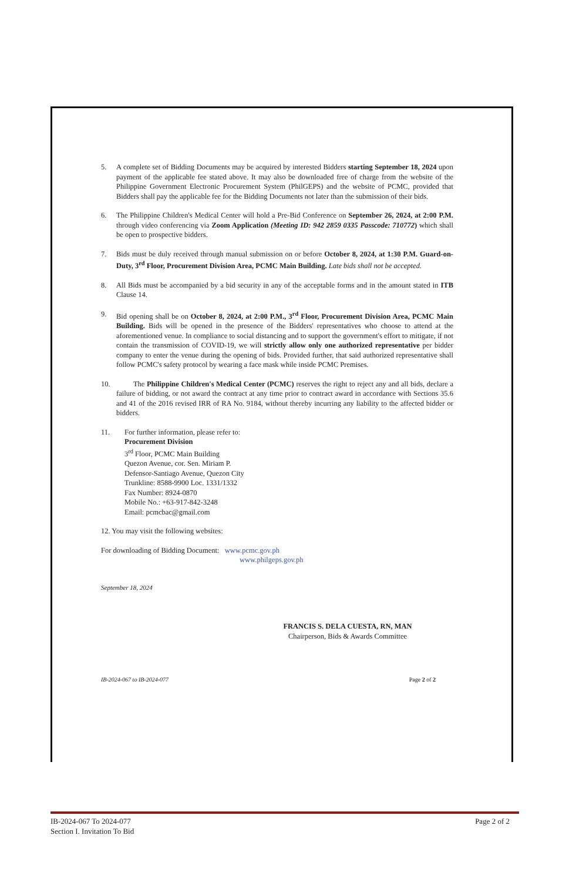5. A complete set of Bidding Documents may be acquired by interested Bidders starting September 18, 2024 upon payment of the applicable fee stated above. It may also be downloaded free of charge from the website of the Philippine Government Electronic Procurement System (PhilGEPS) and the website of PCMC, provided that Bidders shall pay the applicable fee for the Bidding Documents not later than the submission of their bids.
6. The Philippine Children's Medical Center will hold a Pre-Bid Conference on September 26, 2024, at 2:00 P.M. through video conferencing via Zoom Application (Meeting ID: 942 2859 0335 Passcode: 710772) which shall be open to prospective bidders.
7. Bids must be duly received through manual submission on or before October 8, 2024, at 1:30 P.M. Guard-on-Duty, 3<sup>rd</sup> Floor, Procurement Division Area, PCMC Main Building. Late bids shall not be accepted.
8. All Bids must be accompanied by a bid security in any of the acceptable forms and in the amount stated in ITB Clause 14.
9. Bid opening shall be on October 8, 2024, at 2:00 P.M., 3<sup>rd</sup> Floor, Procurement Division Area, PCMC Main Building. Bids will be opened in the presence of the Bidders' representatives who choose to attend at the aforementioned venue. In compliance to social distancing and to support the government's effort to mitigate, if not contain the transmission of COVID-19, we will strictly allow only one authorized representative per bidder company to enter the venue during the opening of bids. Provided further, that said authorized representative shall follow PCMC's safety protocol by wearing a face mask while inside PCMC Premises.
10. The Philippine Children's Medical Center (PCMC) reserves the right to reject any and all bids, declare a failure of bidding, or not award the contract at any time prior to contract award in accordance with Sections 35.6 and 41 of the 2016 revised IRR of RA No. 9184, without thereby incurring any liability to the affected bidder or bidders.
11. For further information, please refer to:
Procurement Division
3<sup>rd</sup> Floor, PCMC Main Building
Quezon Avenue, cor. Sen. Miriam P.
Defensor-Santiago Avenue, Quezon City
Trunkline: 8588-9900 Loc. 1331/1332
Fax Number: 8924-0870
Mobile No.: +63-917-842-3248
Email: pcmcbac@gmail.com
12. You may visit the following websites:
For downloading of Bidding Document: www.pcmc.gov.ph
www.philgeps.gov.ph
September 18, 2024
FRANCIS S. DELA CUESTA, RN, MAN
Chairperson, Bids & Awards Committee
IB-2024-067 to IB-2024-077 Page 2 of 2
IB-2024-067 To 2024-077
Section I. Invitation To Bid Page 2 of 2